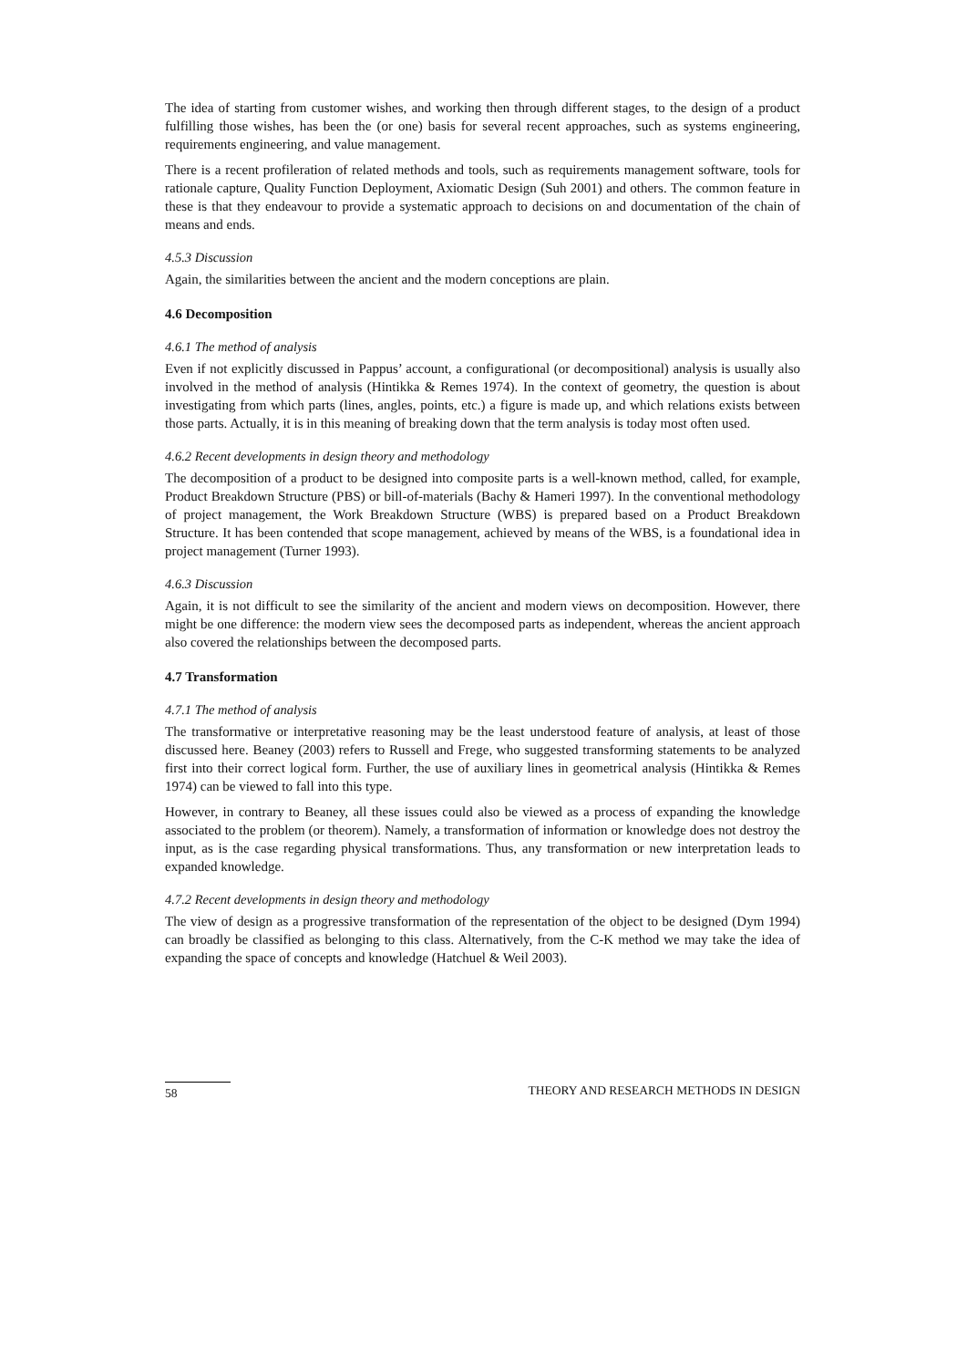The idea of starting from customer wishes, and working then through different stages, to the design of a product fulfilling those wishes, has been the (or one) basis for several recent approaches, such as systems engineering, requirements engineering, and value management.
There is a recent profileration of related methods and tools, such as requirements management software, tools for rationale capture, Quality Function Deployment, Axiomatic Design (Suh 2001) and others. The common feature in these is that they endeavour to provide a systematic approach to decisions on and documentation of the chain of means and ends.
4.5.3 Discussion
Again, the similarities between the ancient and the modern conceptions are plain.
4.6 Decomposition
4.6.1 The method of analysis
Even if not explicitly discussed in Pappus’ account, a configurational (or decompositional) analysis is usually also involved in the method of analysis (Hintikka & Remes 1974). In the context of geometry, the question is about investigating from which parts (lines, angles, points, etc.) a figure is made up, and which relations exists between those parts. Actually, it is in this meaning of breaking down that the term analysis is today most often used.
4.6.2 Recent developments in design theory and methodology
The decomposition of a product to be designed into composite parts is a well-known method, called, for example, Product Breakdown Structure (PBS) or bill-of-materials (Bachy & Hameri 1997). In the conventional methodology of project management, the Work Breakdown Structure (WBS) is prepared based on a Product Breakdown Structure. It has been contended that scope management, achieved by means of the WBS, is a foundational idea in project management (Turner 1993).
4.6.3 Discussion
Again, it is not difficult to see the similarity of the ancient and modern views on decomposition. However, there might be one difference: the modern view sees the decomposed parts as independent, whereas the ancient approach also covered the relationships between the decomposed parts.
4.7 Transformation
4.7.1 The method of analysis
The transformative or interpretative reasoning may be the least understood feature of analysis, at least of those discussed here. Beaney (2003) refers to Russell and Frege, who suggested transforming statements to be analyzed first into their correct logical form. Further, the use of auxiliary lines in geometrical analysis (Hintikka & Remes 1974) can be viewed to fall into this type.
However, in contrary to Beaney, all these issues could also be viewed as a process of expanding the knowledge associated to the problem (or theorem). Namely, a transformation of information or knowledge does not destroy the input, as is the case regarding physical transformations. Thus, any transformation or new interpretation leads to expanded knowledge.
4.7.2 Recent developments in design theory and methodology
The view of design as a progressive transformation of the representation of the object to be designed (Dym 1994) can broadly be classified as belonging to this class. Alternatively, from the C-K method we may take the idea of expanding the space of concepts and knowledge (Hatchuel & Weil 2003).
58 THEORY AND RESEARCH METHODS IN DESIGN